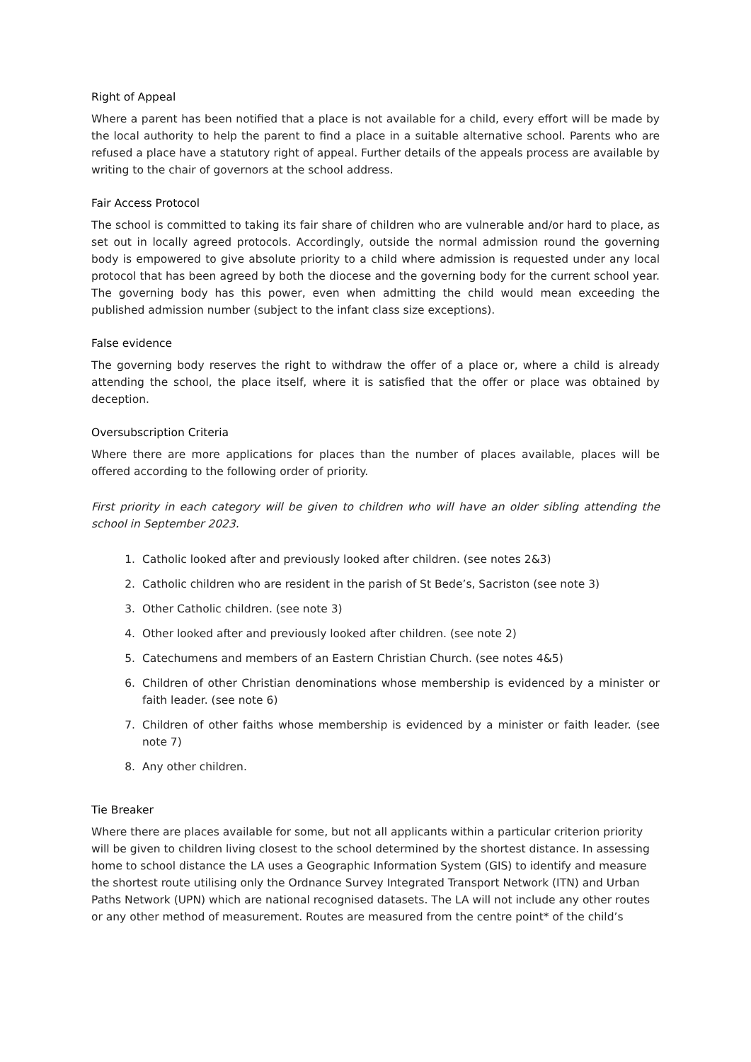Right of Appeal
Where a parent has been notified that a place is not available for a child, every effort will be made by the local authority to help the parent to find a place in a suitable alternative school. Parents who are refused a place have a statutory right of appeal. Further details of the appeals process are available by writing to the chair of governors at the school address.
Fair Access Protocol
The school is committed to taking its fair share of children who are vulnerable and/or hard to place, as set out in locally agreed protocols. Accordingly, outside the normal admission round the governing body is empowered to give absolute priority to a child where admission is requested under any local protocol that has been agreed by both the diocese and the governing body for the current school year. The governing body has this power, even when admitting the child would mean exceeding the published admission number (subject to the infant class size exceptions).
False evidence
The governing body reserves the right to withdraw the offer of a place or, where a child is already attending the school, the place itself, where it is satisfied that the offer or place was obtained by deception.
Oversubscription Criteria
Where there are more applications for places than the number of places available, places will be offered according to the following order of priority.
First priority in each category will be given to children who will have an older sibling attending the school in September 2023.
1. Catholic looked after and previously looked after children. (see notes 2&3)
2. Catholic children who are resident in the parish of St Bede’s, Sacriston (see note 3)
3. Other Catholic children. (see note 3)
4. Other looked after and previously looked after children. (see note 2)
5. Catechumens and members of an Eastern Christian Church. (see notes 4&5)
6. Children of other Christian denominations whose membership is evidenced by a minister or faith leader. (see note 6)
7. Children of other faiths whose membership is evidenced by a minister or faith leader. (see note 7)
8. Any other children.
Tie Breaker
Where there are places available for some, but not all applicants within a particular criterion priority will be given to children living closest to the school determined by the shortest distance. In assessing home to school distance the LA uses a Geographic Information System (GIS) to identify and measure the shortest route utilising only the Ordnance Survey Integrated Transport Network (ITN) and Urban Paths Network (UPN) which are national recognised datasets. The LA will not include any other routes or any other method of measurement. Routes are measured from the centre point* of the child’s